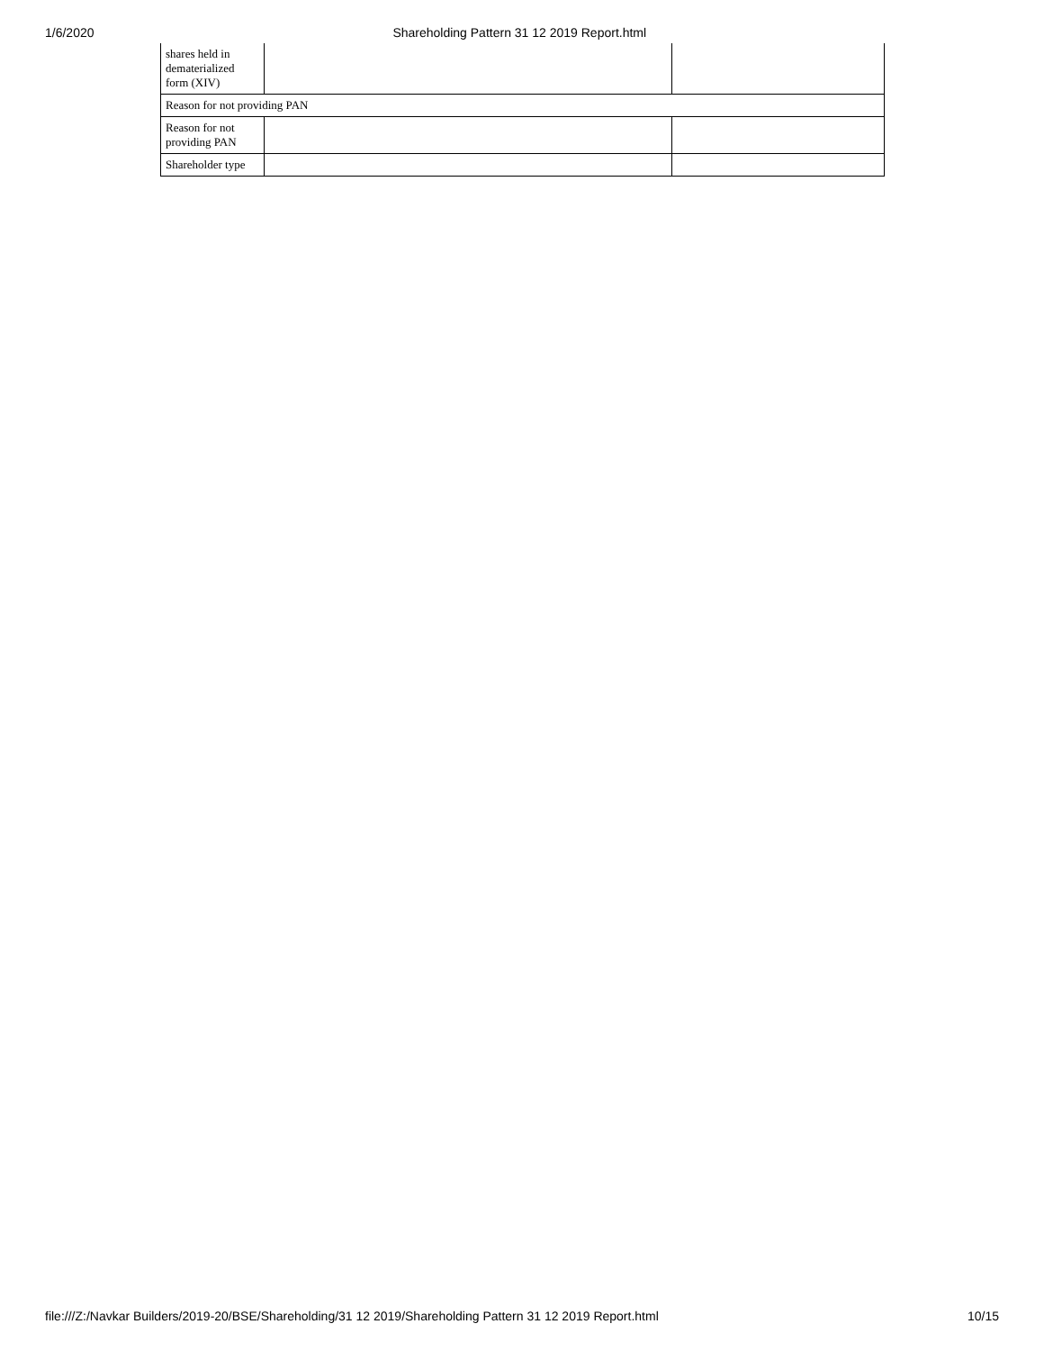1/6/2020 Shareholding Pattern 31 12 2019 Report.html
| shares held in dematerialized form (XIV) | | |
| Reason for not providing PAN | | |
| Reason for not providing PAN | | |
| Shareholder type | | |
file:///Z:/Navkar Builders/2019-20/BSE/Shareholding/31 12 2019/Shareholding Pattern 31 12 2019 Report.html 10/15